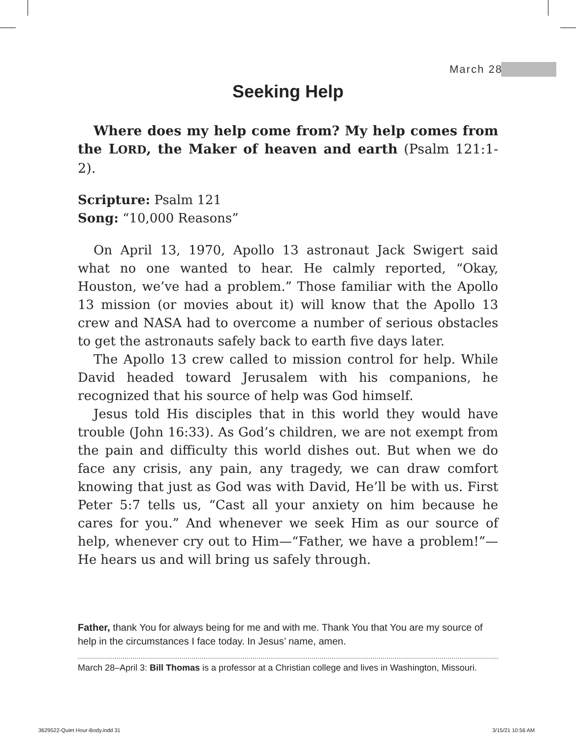March 28
Seeking Help
Where does my help come from? My help comes from the LORD, the Maker of heaven and earth (Psalm 121:1-2).
Scripture: Psalm 121
Song: “10,000 Reasons”
On April 13, 1970, Apollo 13 astronaut Jack Swigert said what no one wanted to hear. He calmly reported, “Okay, Houston, we’ve had a problem.” Those familiar with the Apollo 13 mission (or movies about it) will know that the Apollo 13 crew and NASA had to overcome a number of serious obstacles to get the astronauts safely back to earth five days later.
The Apollo 13 crew called to mission control for help. While David headed toward Jerusalem with his companions, he recognized that his source of help was God himself.
Jesus told His disciples that in this world they would have trouble (John 16:33). As God’s children, we are not exempt from the pain and difficulty this world dishes out. But when we do face any crisis, any pain, any tragedy, we can draw comfort knowing that just as God was with David, He’ll be with us. First Peter 5:7 tells us, “Cast all your anxiety on him because he cares for you.” And whenever we seek Him as our source of help, whenever cry out to Him—“Father, we have a problem!”—He hears us and will bring us safely through.
Father, thank You for always being for me and with me. Thank You that You are my source of help in the circumstances I face today. In Jesus’ name, amen.
March 28–April 3: Bill Thomas is a professor at a Christian college and lives in Washington, Missouri.
3629522-Quiet Hour-Body.indd 31
3/15/21 10:56 AM